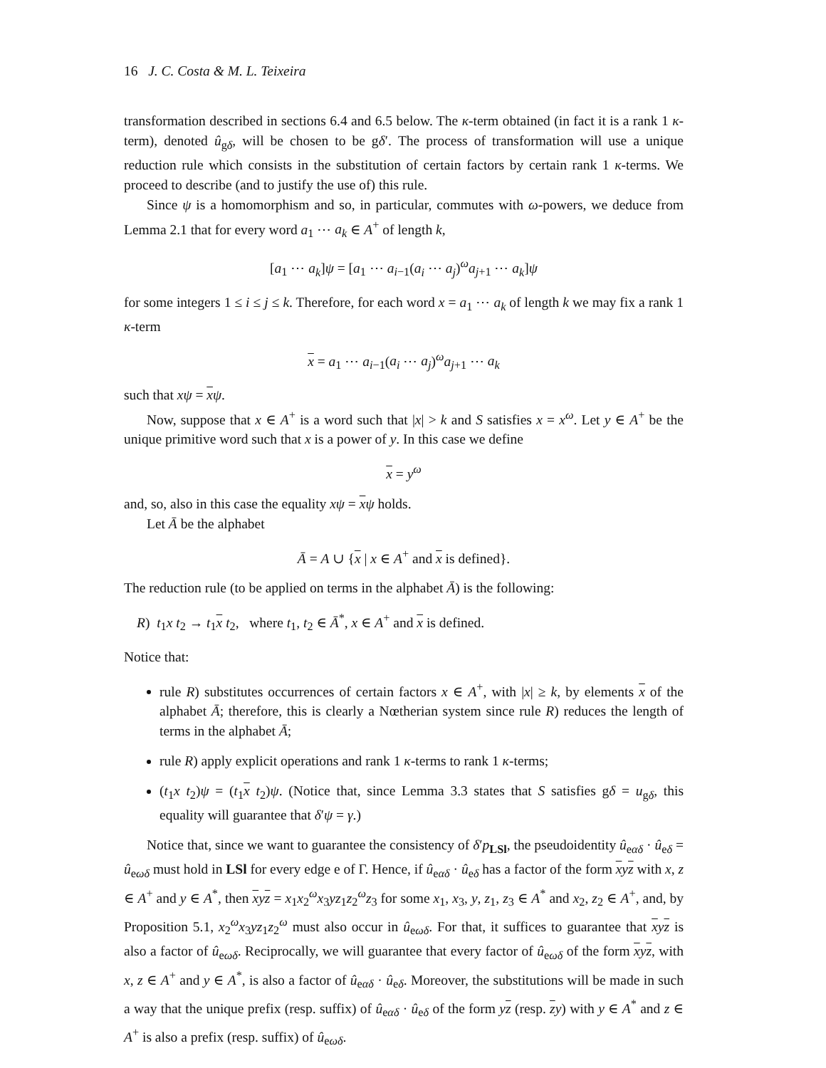16 J. C. Costa & M. L. Teixeira
transformation described in sections 6.4 and 6.5 below. The κ-term obtained (in fact it is a rank 1 κ-term), denoted û<sub>gδ</sub>, will be chosen to be gδ′. The process of transformation will use a unique reduction rule which consists in the substitution of certain factors by certain rank 1 κ-terms. We proceed to describe (and to justify the use of) this rule.
Since ψ is a homomorphism and so, in particular, commutes with ω-powers, we deduce from Lemma 2.1 that for every word a<sub>1</sub> ⋯ a<sub>k</sub> ∈ A<sup>+</sup> of length k,
[a<sub>1</sub> ⋯ a<sub>k</sub>]ψ = [a<sub>1</sub> ⋯ a<sub>i−1</sub>(a<sub>i</sub> ⋯ a<sub>j</sub>)<sup>ω</sup>a<sub>j+1</sub> ⋯ a<sub>k</sub>]ψ
for some integers 1 ≤ i ≤ j ≤ k. Therefore, for each word x = a<sub>1</sub> ⋯ a<sub>k</sub> of length k we may fix a rank 1 κ-term
x = a<sub>1</sub> ⋯ a<sub>i−1</sub>(a<sub>i</sub> ⋯ a<sub>j</sub>)<sup>ω</sup>a<sub>j+1</sub> ⋯ a<sub>k</sub>
such that xψ = xψ.
Now, suppose that x ∈ A<sup>+</sup> is a word such that |x| > k and S satisfies x = x<sup>ω</sup>. Let y ∈ A<sup>+</sup> be the unique primitive word such that x is a power of y. In this case we define
x = y<sup>ω</sup>
and, so, also in this case the equality xψ = xψ holds.
Let Ā be the alphabet
Ā = A ∪ {x | x ∈ A<sup>+</sup> and x is defined}.
The reduction rule (to be applied on terms in the alphabet Ā) is the following:
R) t<sub>1</sub>x t<sub>2</sub> → t<sub>1</sub>x t<sub>2</sub>, where t<sub>1</sub>, t<sub>2</sub> ∈ Ā<sup>*</sup>, x ∈ A<sup>+</sup> and x is defined.
Notice that:
rule R) substitutes occurrences of certain factors x ∈ A<sup>+</sup>, with |x| ≥ k, by elements x of the alphabet Ā; therefore, this is clearly a Nœtherian system since rule R) reduces the length of terms in the alphabet Ā;
rule R) apply explicit operations and rank 1 κ-terms to rank 1 κ-terms;
(t<sub>1</sub>x t<sub>2</sub>)ψ = (t<sub>1</sub>x t<sub>2</sub>)ψ. (Notice that, since Lemma 3.3 states that S satisfies gδ = u<sub>gδ</sub>, this equality will guarantee that δ′ψ = γ.)
Notice that, since we want to guarantee the consistency of δ′p<sub>LSl</sub>, the pseudoidentity û<sub>eαδ</sub> · û<sub>eδ</sub> = û<sub>eωδ</sub> must hold in LSl for every edge e of Γ. Hence, if û<sub>eαδ</sub> · û<sub>eδ</sub> has a factor of the form xyz with x, z ∈ A<sup>+</sup> and y ∈ A<sup>*</sup>, then xyz = x<sub>1</sub>x<sub>2</sub><sup>ω</sup>x<sub>3</sub>yz<sub>1</sub>z<sub>2</sub><sup>ω</sup>z<sub>3</sub> for some x<sub>1</sub>, x<sub>3</sub>, y, z<sub>1</sub>, z<sub>3</sub> ∈ A<sup>*</sup> and x<sub>2</sub>, z<sub>2</sub> ∈ A<sup>+</sup>, and, by Proposition 5.1, x<sub>2</sub><sup>ω</sup>x<sub>3</sub>yz<sub>1</sub>z<sub>2</sub><sup>ω</sup> must also occur in û<sub>eωδ</sub>. For that, it suffices to guarantee that xyz is also a factor of û<sub>eωδ</sub>. Reciprocally, we will guarantee that every factor of û<sub>eωδ</sub> of the form xyz, with x, z ∈ A<sup>+</sup> and y ∈ A<sup>*</sup>, is also a factor of û<sub>eαδ</sub> · û<sub>eδ</sub>. Moreover, the substitutions will be made in such a way that the unique prefix (resp. suffix) of û<sub>eαδ</sub> · û<sub>eδ</sub> of the form yz (resp. zy) with y ∈ A<sup>*</sup> and z ∈ A<sup>+</sup> is also a prefix (resp. suffix) of û<sub>eωδ</sub>.